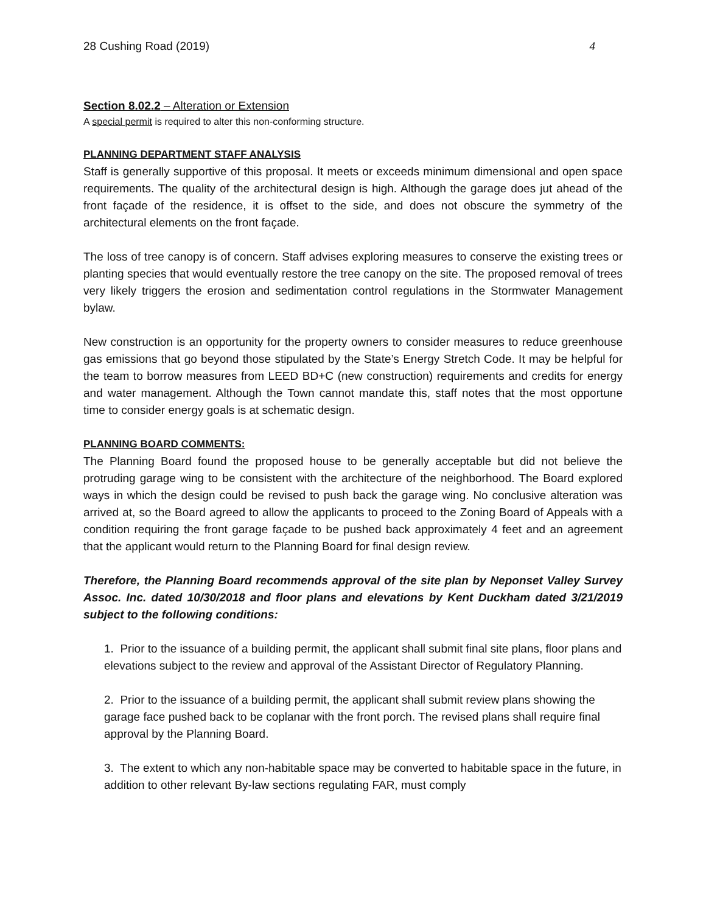28 Cushing Road (2019) 4
Section 8.02.2 – Alteration or Extension
A special permit is required to alter this non-conforming structure.
PLANNING DEPARTMENT STAFF ANALYSIS
Staff is generally supportive of this proposal. It meets or exceeds minimum dimensional and open space requirements. The quality of the architectural design is high. Although the garage does jut ahead of the front façade of the residence, it is offset to the side, and does not obscure the symmetry of the architectural elements on the front façade.
The loss of tree canopy is of concern. Staff advises exploring measures to conserve the existing trees or planting species that would eventually restore the tree canopy on the site. The proposed removal of trees very likely triggers the erosion and sedimentation control regulations in the Stormwater Management bylaw.
New construction is an opportunity for the property owners to consider measures to reduce greenhouse gas emissions that go beyond those stipulated by the State’s Energy Stretch Code. It may be helpful for the team to borrow measures from LEED BD+C (new construction) requirements and credits for energy and water management. Although the Town cannot mandate this, staff notes that the most opportune time to consider energy goals is at schematic design.
PLANNING BOARD COMMENTS:
The Planning Board found the proposed house to be generally acceptable but did not believe the protruding garage wing to be consistent with the architecture of the neighborhood. The Board explored ways in which the design could be revised to push back the garage wing. No conclusive alteration was arrived at, so the Board agreed to allow the applicants to proceed to the Zoning Board of Appeals with a condition requiring the front garage façade to be pushed back approximately 4 feet and an agreement that the applicant would return to the Planning Board for final design review.
Therefore, the Planning Board recommends approval of the site plan by Neponset Valley Survey Assoc. Inc. dated 10/30/2018 and floor plans and elevations by Kent Duckham dated 3/21/2019 subject to the following conditions:
1. Prior to the issuance of a building permit, the applicant shall submit final site plans, floor plans and elevations subject to the review and approval of the Assistant Director of Regulatory Planning.
2. Prior to the issuance of a building permit, the applicant shall submit review plans showing the garage face pushed back to be coplanar with the front porch. The revised plans shall require final approval by the Planning Board.
3. The extent to which any non-habitable space may be converted to habitable space in the future, in addition to other relevant By-law sections regulating FAR, must comply